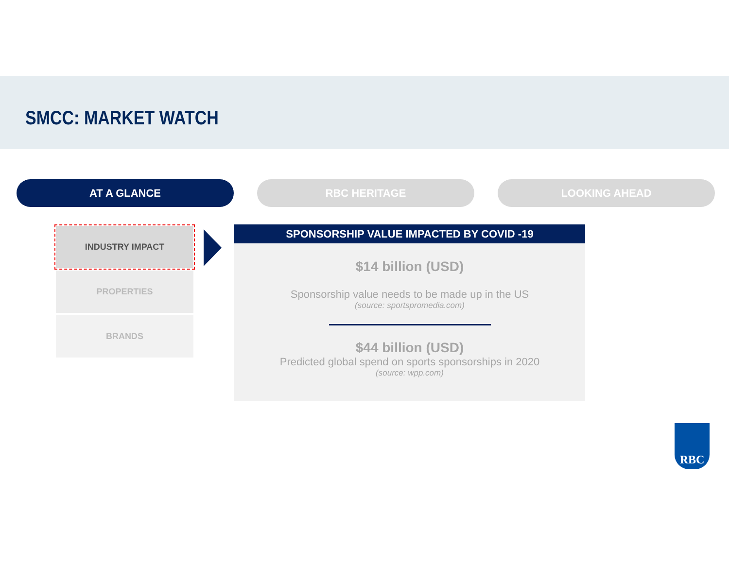SMCC: MARKET WATCH
AT A GLANCE RBC HERITAGE LOOKING AHEAD
INDUSTRY IMPACT
PROPERTIES
BRANDS
SPONSORSHIP VALUE IMPACTED BY COVID -19
$14 billion (USD)
Sponsorship value needs to be made up in the US
(source: sportspromedia.com)
$44 billion (USD)
Predicted global spend on sports sponsorships in 2020
(source: wpp.com)
RBC